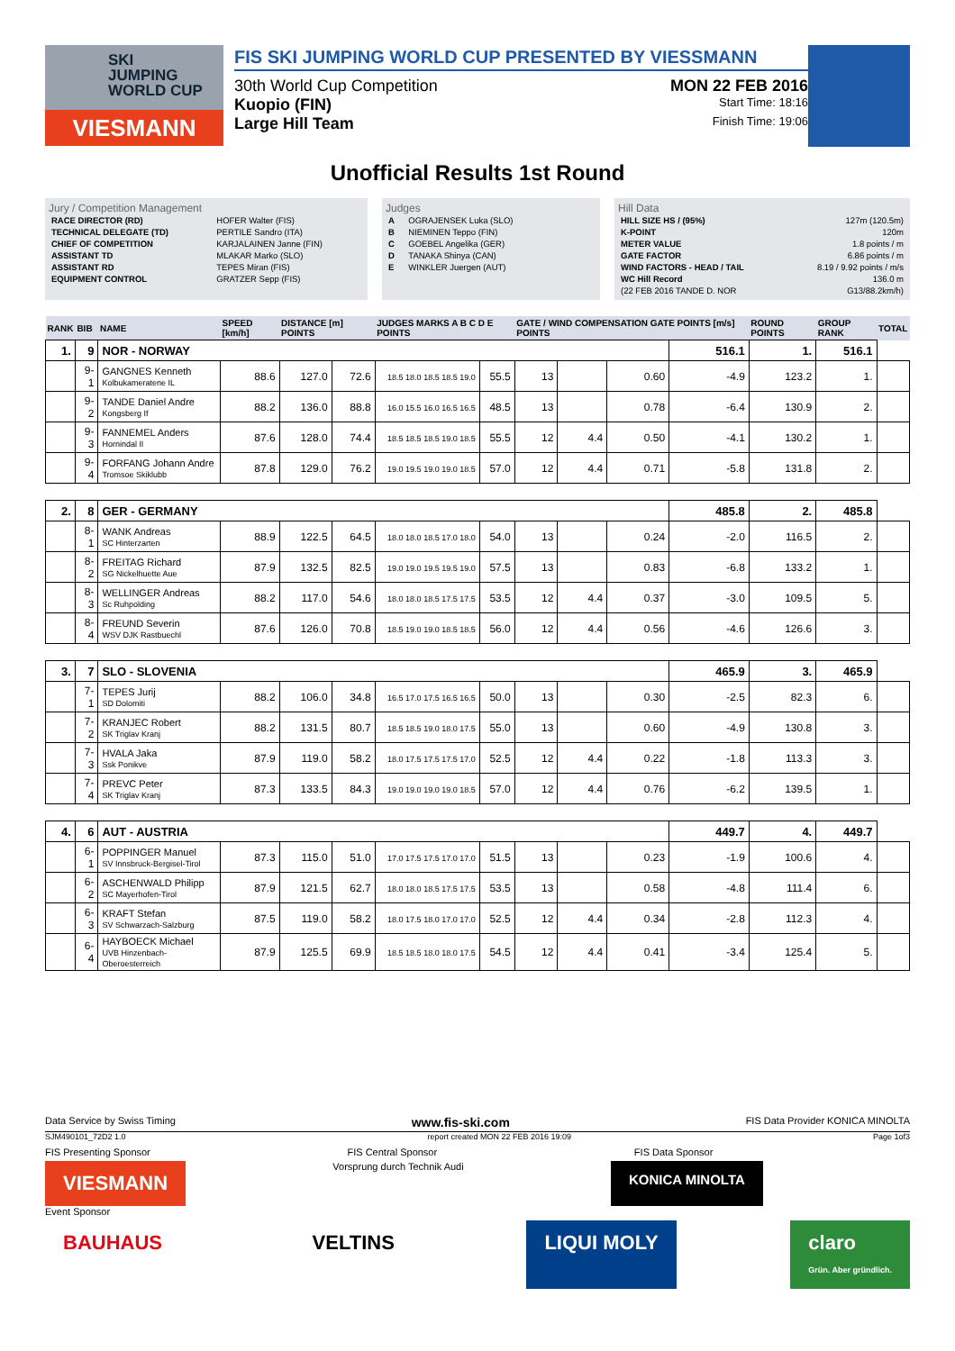SKI
JUMPING
WORLD CUP
VIESMANN
FIS SKI JUMPING WORLD CUP PRESENTED BY VIESSMANN
30th World Cup Competition MON 22 FEB 2016
Kuopio (FIN) Start Time: 18:16
Large Hill Team Finish Time: 19:06
Unofficial Results 1st Round
Jury / Competition Management
| RACE DIRECTOR (RD) | HOFER Walter (FIS) |
| TECHNICAL DELEGATE (TD) | PERTILE Sandro (ITA) |
| CHIEF OF COMPETITION | KARJALAINEN Janne (FIN) |
| ASSISTANT TD | MLAKAR Marko (SLO) |
| ASSISTANT RD | TEPES Miran (FIS) |
| EQUIPMENT CONTROL | GRATZER Sepp (FIS) |
Judges
| A | OGRAJENSEK Luka (SLO) |
| B | NIEMINEN Teppo (FIN) |
| C | GOEBEL Angelika (GER) |
| D | TANAKA Shinya (CAN) |
| E | WINKLER Juergen (AUT) |
Hill Data
| HILL SIZE HS / (95%) | 127m (120.5m) |
| K-POINT | 120m |
| METER VALUE | 1.8 points / m |
| GATE FACTOR | 6.86 points / m |
| WIND FACTORS - HEAD / TAIL | 8.19 / 9.92 points / m/s |
| WC Hill Record | 136.0 m |
| (22 FEB 2016 TANDE D. NOR | G13/88.2km/h) |
| RANK | BIB | NAME | SPEED [km/h] | DISTANCE [m] POINTS | | JUDGES MARKS A B C D E POINTS | | GATE / WIND COMPENSATION GATE POINTS [m/s] POINTS | | | | ROUND POINTS | GROUP RANK | TOTAL |
| --- | --- | --- | --- | --- | --- | --- | --- | --- | --- | --- | --- | --- | --- | --- |
| 1. | 9 | NOR - NORWAY | | | | | | | | | 516.1 | 1. | 516.1 | |
| | 9-1 | GANGNES Kenneth Kolbukameratene IL | 88.6 | 127.0 | 72.6 | 18.5 18.0 18.5 18.5 19.0 | 55.5 | 13 | | 0.60 | -4.9 | 123.2 | 1. | |
| | 9-2 | TANDE Daniel Andre Kongsberg If | 88.2 | 136.0 | 88.8 | 16.0 15.5 16.0 16.5 16.5 | 48.5 | 13 | | 0.78 | -6.4 | 130.9 | 2. | |
| | 9-3 | FANNEMEL Anders Hornindal Il | 87.6 | 128.0 | 74.4 | 18.5 18.5 18.5 19.0 18.5 | 55.5 | 12 | 4.4 | 0.50 | -4.1 | 130.2 | 1. | |
| | 9-4 | FORFANG Johann Andre Tromsoe Skiklubb | 87.8 | 129.0 | 76.2 | 19.0 19.5 19.0 19.0 18.5 | 57.0 | 12 | 4.4 | 0.71 | -5.8 | 131.8 | 2. | |
| 2. | 8 | GER - GERMANY | | | | | | | | | 485.8 | 2. | 485.8 | |
| | 8-1 | WANK Andreas SC Hinterzarten | 88.9 | 122.5 | 64.5 | 18.0 18.0 18.5 17.0 18.0 | 54.0 | 13 | | 0.24 | -2.0 | 116.5 | 2. | |
| | 8-2 | FREITAG Richard SG Nickelhuette Aue | 87.9 | 132.5 | 82.5 | 19.0 19.0 19.5 19.5 19.0 | 57.5 | 13 | | 0.83 | -6.8 | 133.2 | 1. | |
| | 8-3 | WELLINGER Andreas Sc Ruhpolding | 88.2 | 117.0 | 54.6 | 18.0 18.0 18.5 17.5 17.5 | 53.5 | 12 | 4.4 | 0.37 | -3.0 | 109.5 | 5. | |
| | 8-4 | FREUND Severin WSV DJK Rastbuechl | 87.6 | 126.0 | 70.8 | 18.5 19.0 19.0 18.5 18.5 | 56.0 | 12 | 4.4 | 0.56 | -4.6 | 126.6 | 3. | |
| 3. | 7 | SLO - SLOVENIA | | | | | | | | | 465.9 | 3. | 465.9 | |
| | 7-1 | TEPES Jurij SD Dolomiti | 88.2 | 106.0 | 34.8 | 16.5 17.0 17.5 16.5 16.5 | 50.0 | 13 | | 0.30 | -2.5 | 82.3 | 6. | |
| | 7-2 | KRANJEC Robert SK Triglav Kranj | 88.2 | 131.5 | 80.7 | 18.5 18.5 19.0 18.0 17.5 | 55.0 | 13 | | 0.60 | -4.9 | 130.8 | 3. | |
| | 7-3 | HVALA Jaka Ssk Ponikve | 87.9 | 119.0 | 58.2 | 18.0 17.5 17.5 17.5 17.0 | 52.5 | 12 | 4.4 | 0.22 | -1.8 | 113.3 | 3. | |
| | 7-4 | PREVC Peter SK Triglav Kranj | 87.3 | 133.5 | 84.3 | 19.0 19.0 19.0 19.0 18.5 | 57.0 | 12 | 4.4 | 0.76 | -6.2 | 139.5 | 1. | |
| 4. | 6 | AUT - AUSTRIA | | | | | | | | | 449.7 | 4. | 449.7 | |
| | 6-1 | POPPINGER Manuel SV Innsbruck-Bergisel-Tirol | 87.3 | 115.0 | 51.0 | 17.0 17.5 17.5 17.0 17.0 | 51.5 | 13 | | 0.23 | -1.9 | 100.6 | 4. | |
| | 6-2 | ASCHENWALD Philipp SC Mayerhofen-Tirol | 87.9 | 121.5 | 62.7 | 18.0 18.0 18.5 17.5 17.5 | 53.5 | 13 | | 0.58 | -4.8 | 111.4 | 6. | |
| | 6-3 | KRAFT Stefan SV Schwarzach-Salzburg | 87.5 | 119.0 | 58.2 | 18.0 17.5 18.0 17.0 17.0 | 52.5 | 12 | 4.4 | 0.34 | -2.8 | 112.3 | 4. | |
| | 6-4 | HAYBOECK Michael UVB Hinzenbach-Oberoesterreich | 87.9 | 125.5 | 69.9 | 18.5 18.5 18.0 18.0 17.5 | 54.5 | 12 | 4.4 | 0.41 | -3.4 | 125.4 | 5. | |
Data Service by Swiss Timing www.fis-ski.com FIS Data Provider KONICA MINOLTA
SJM490101_72D2 1.0 report created MON 22 FEB 2016 19:09 Page 1of3
FIS Presenting Sponsor FIS Central Sponsor FIS Data Sponsor
VIESMANN Vorsprung durch Technik Audi KONICA MINOLTA
Event Sponsor
BAUHAUS VELTINS LIQUI MOLY claro
Grün. Aber gründlich.